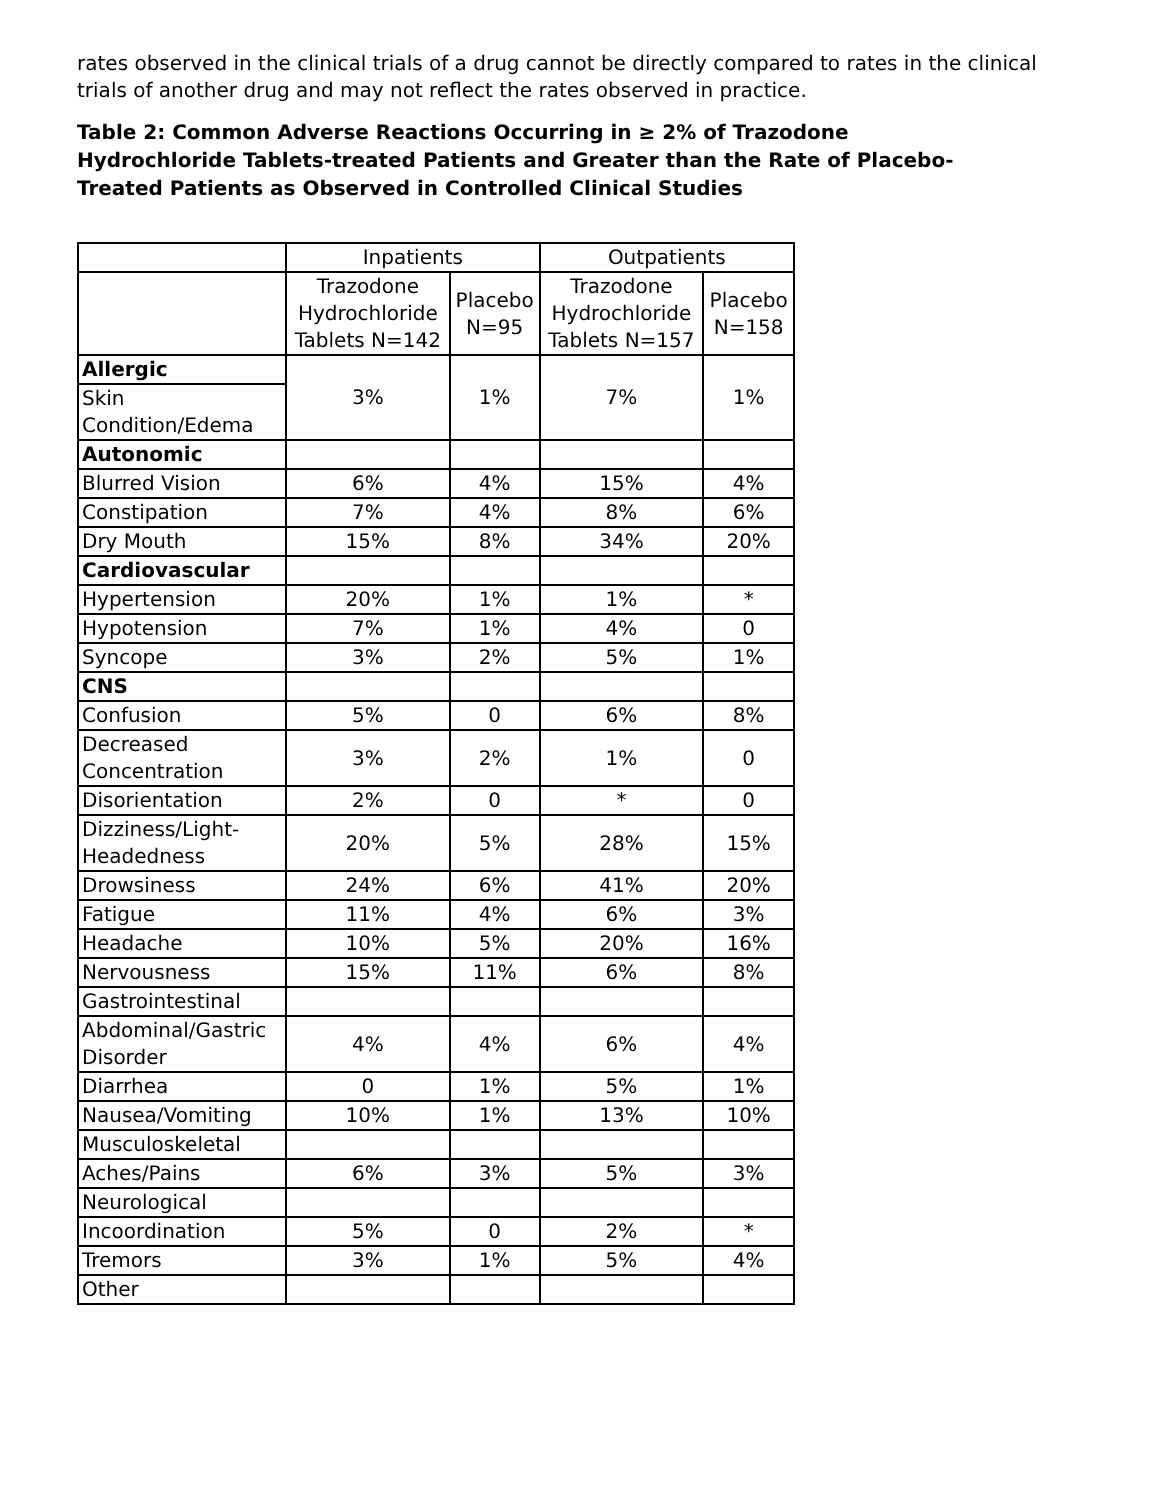rates observed in the clinical trials of a drug cannot be directly compared to rates in the clinical trials of another drug and may not reflect the rates observed in practice.
Table 2: Common Adverse Reactions Occurring in ≥ 2% of Trazodone Hydrochloride Tablets-treated Patients and Greater than the Rate of Placebo-Treated Patients as Observed in Controlled Clinical Studies
| | Inpatients | | Outpatients | |
| --- | --- | --- | --- | --- |
| | Trazodone Hydrochloride Tablets N=142 | Placebo N=95 | Trazodone Hydrochloride Tablets N=157 | Placebo N=158 |
| Allergic | 3% | 1% | 7% | 1% |
| Skin Condition/Edema | | | | |
| Autonomic | | | | |
| Blurred Vision | 6% | 4% | 15% | 4% |
| Constipation | 7% | 4% | 8% | 6% |
| Dry Mouth | 15% | 8% | 34% | 20% |
| Cardiovascular | | | | |
| Hypertension | 20% | 1% | 1% | * |
| Hypotension | 7% | 1% | 4% | 0 |
| Syncope | 3% | 2% | 5% | 1% |
| CNS | | | | |
| Confusion | 5% | 0 | 6% | 8% |
| Decreased Concentration | 3% | 2% | 1% | 0 |
| Disorientation | 2% | 0 | * | 0 |
| Dizziness/Light-Headedness | 20% | 5% | 28% | 15% |
| Drowsiness | 24% | 6% | 41% | 20% |
| Fatigue | 11% | 4% | 6% | 3% |
| Headache | 10% | 5% | 20% | 16% |
| Nervousness | 15% | 11% | 6% | 8% |
| Gastrointestinal | | | | |
| Abdominal/Gastric Disorder | 4% | 4% | 6% | 4% |
| Diarrhea | 0 | 1% | 5% | 1% |
| Nausea/Vomiting | 10% | 1% | 13% | 10% |
| Musculoskeletal | | | | |
| Aches/Pains | 6% | 3% | 5% | 3% |
| Neurological | | | | |
| Incoordination | 5% | 0 | 2% | * |
| Tremors | 3% | 1% | 5% | 4% |
| Other | | | | |